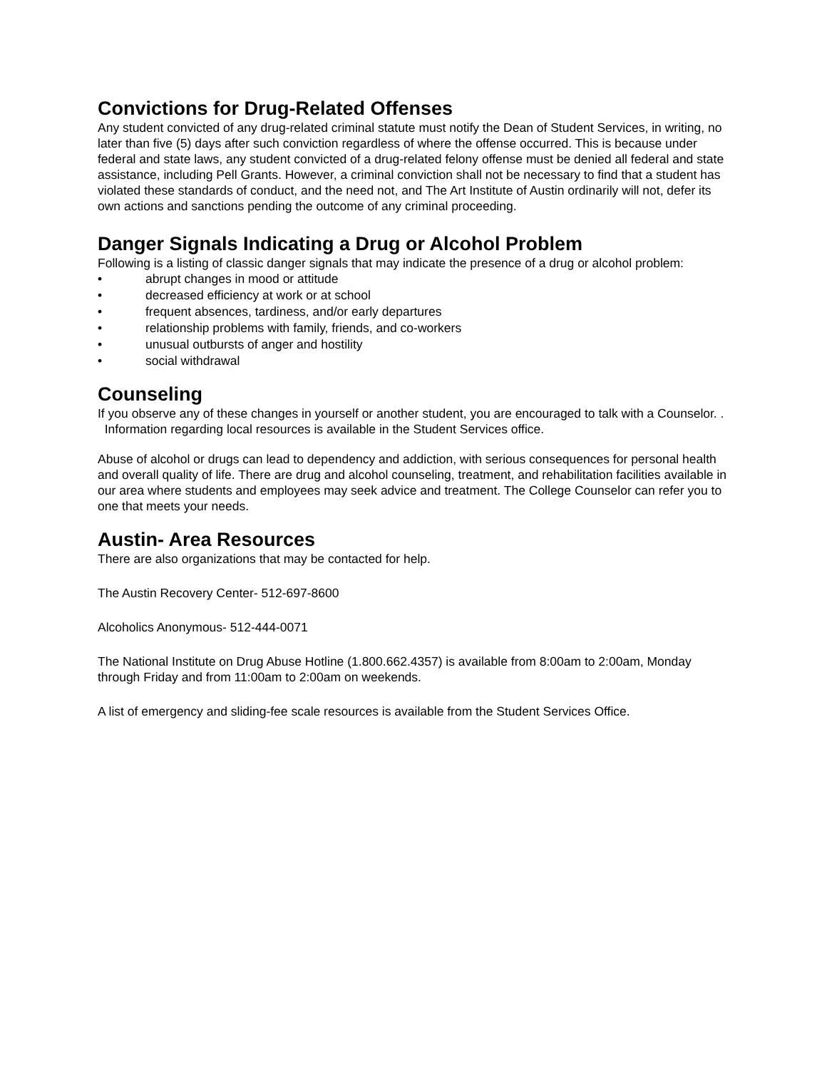Convictions for Drug-Related Offenses
Any student convicted of any drug-related criminal statute must notify the Dean of Student Services, in writing, no later than five (5) days after such conviction regardless of where the offense occurred. This is because under federal and state laws, any student convicted of a drug-related felony offense must be denied all federal and state assistance, including Pell Grants. However, a criminal conviction shall not be necessary to find that a student has violated these standards of conduct, and the need not, and The Art Institute of Austin ordinarily will not, defer its own actions and sanctions pending the outcome of any criminal proceeding.
Danger Signals Indicating a Drug or Alcohol Problem
Following is a listing of classic danger signals that may indicate the presence of a drug or alcohol problem:
• abrupt changes in mood or attitude
• decreased efficiency at work or at school
• frequent absences, tardiness, and/or early departures
• relationship problems with family, friends, and co-workers
• unusual outbursts of anger and hostility
• social withdrawal
Counseling
If you observe any of these changes in yourself or another student, you are encouraged to talk with a Counselor. . Information regarding local resources is available in the Student Services office.
Abuse of alcohol or drugs can lead to dependency and addiction, with serious consequences for personal health and overall quality of life. There are drug and alcohol counseling, treatment, and rehabilitation facilities available in our area where students and employees may seek advice and treatment. The College Counselor can refer you to one that meets your needs.
Austin- Area Resources
There are also organizations that may be contacted for help.
The Austin Recovery Center- 512-697-8600
Alcoholics Anonymous- 512-444-0071
The National Institute on Drug Abuse Hotline (1.800.662.4357) is available from 8:00am to 2:00am, Monday through Friday and from 11:00am to 2:00am on weekends.
A list of emergency and sliding-fee scale resources is available from the Student Services Office.